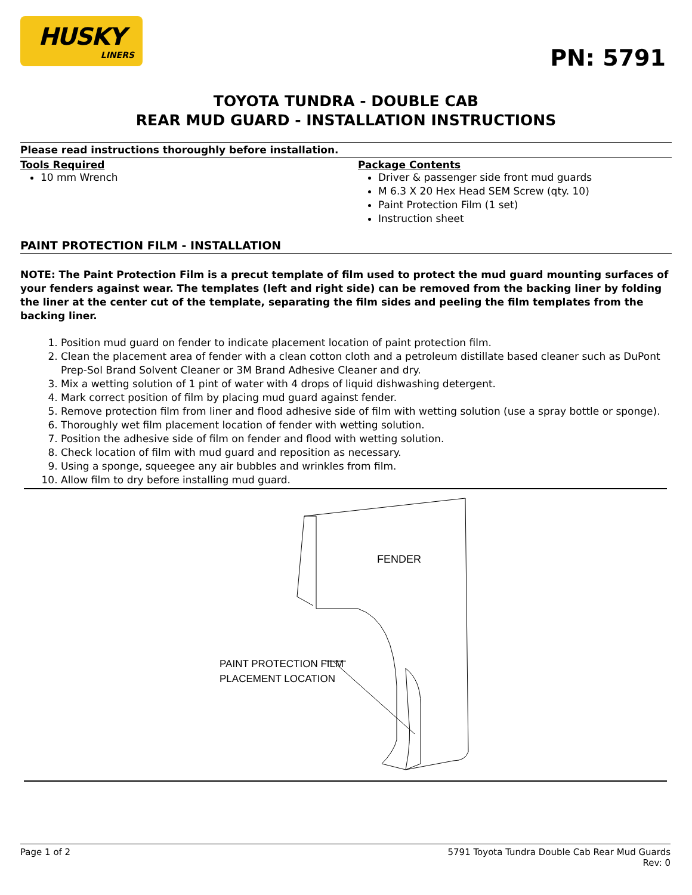HUSKY
LINERS
PN: 5791
TOYOTA TUNDRA - DOUBLE CAB
REAR MUD GUARD - INSTALLATION INSTRUCTIONS
Please read instructions thoroughly before installation.
Tools Required
10 mm Wrench
Package Contents
Driver & passenger side front mud guards
M 6.3 X 20 Hex Head SEM Screw (qty. 10)
Paint Protection Film (1 set)
Instruction sheet
PAINT PROTECTION FILM - INSTALLATION
NOTE: The Paint Protection Film is a precut template of film used to protect the mud guard mounting surfaces of your fenders against wear. The templates (left and right side) can be removed from the backing liner by folding the liner at the center cut of the template, separating the film sides and peeling the film templates from the backing liner.
1. Position mud guard on fender to indicate placement location of paint protection film.
2. Clean the placement area of fender with a clean cotton cloth and a petroleum distillate based cleaner such as DuPont Prep-Sol Brand Solvent Cleaner or 3M Brand Adhesive Cleaner and dry.
3. Mix a wetting solution of 1 pint of water with 4 drops of liquid dishwashing detergent.
4. Mark correct position of film by placing mud guard against fender.
5. Remove protection film from liner and flood adhesive side of film with wetting solution (use a spray bottle or sponge).
6. Thoroughly wet film placement location of fender with wetting solution.
7. Position the adhesive side of film on fender and flood with wetting solution.
8. Check location of film with mud guard and reposition as necessary.
9. Using a sponge, squeegee any air bubbles and wrinkles from film.
10. Allow film to dry before installing mud guard.
FENDER
PAINT PROTECTION FILM
PLACEMENT LOCATION
Page 1 of 2 5791 Toyota Tundra Double Cab Rear Mud Guards
Rev: 0